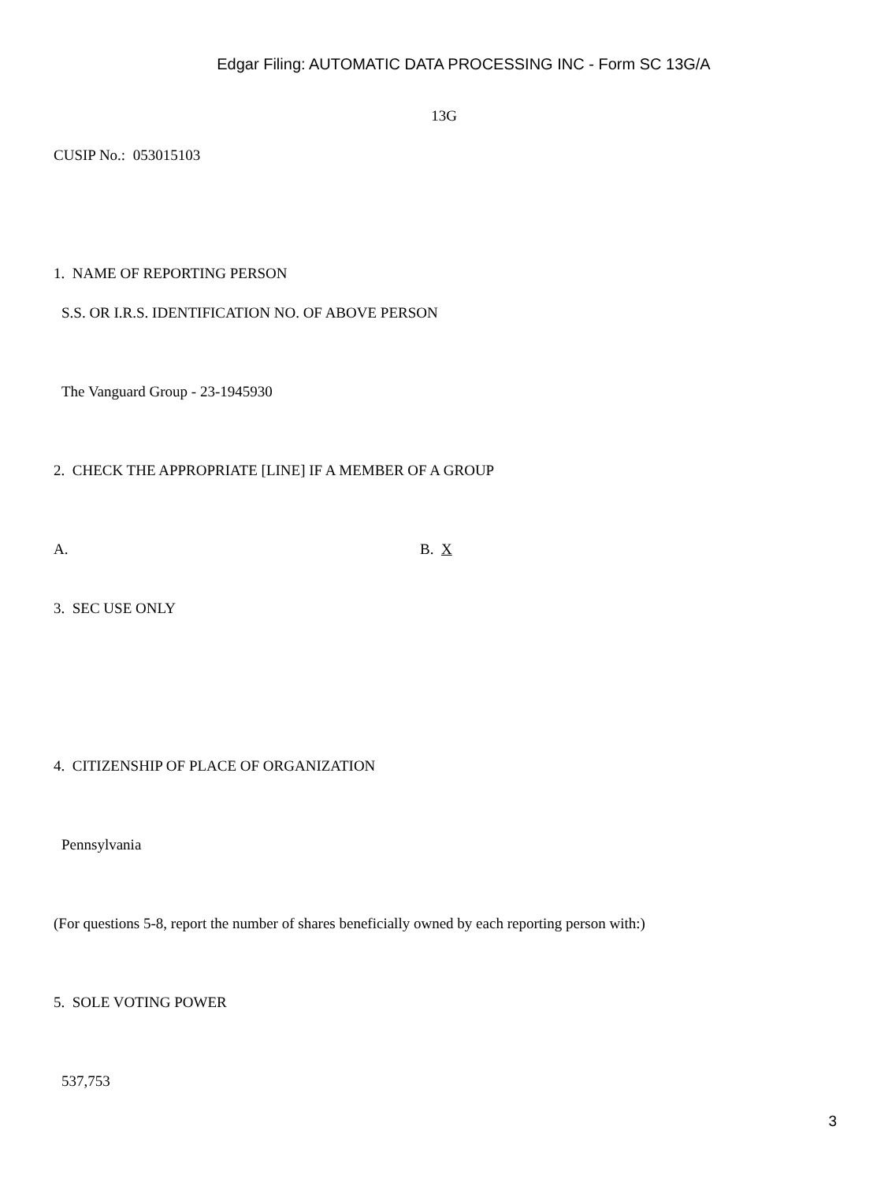Edgar Filing: AUTOMATIC DATA PROCESSING INC - Form SC 13G/A
13G
CUSIP No.: 053015103
1. NAME OF REPORTING PERSON
S.S. OR I.R.S. IDENTIFICATION NO. OF ABOVE PERSON
The Vanguard Group - 23-1945930
2. CHECK THE APPROPRIATE [LINE] IF A MEMBER OF A GROUP
A. B. X
3. SEC USE ONLY
4. CITIZENSHIP OF PLACE OF ORGANIZATION
Pennsylvania
(For questions 5-8, report the number of shares beneficially owned by each reporting person with:)
5. SOLE VOTING POWER
537,753
3